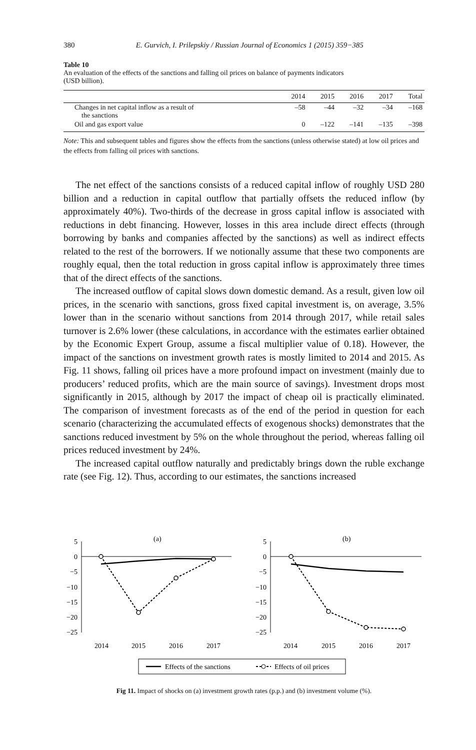380 E. Gurvich, I. Prilepskiy / Russian Journal of Economics 1 (2015) 359−385
Table 10
An evaluation of the effects of the sanctions and falling oil prices on balance of payments indicators
(USD billion).
| | 2014 | 2015 | 2016 | 2017 | Total |
| --- | --- | --- | --- | --- | --- |
| Changes in net capital inflow as a result of the sanctions | –58 | –44 | –32 | –34 | –168 |
| Oil and gas export value | 0 | –122 | –141 | –135 | –398 |
Note: This and subsequent tables and figures show the effects from the sanctions (unless otherwise stated) at low oil prices and the effects from falling oil prices with sanctions.
The net effect of the sanctions consists of a reduced capital inflow of roughly USD 280 billion and a reduction in capital outflow that partially offsets the reduced inflow (by approximately 40%). Two-thirds of the decrease in gross capital inflow is associated with reductions in debt financing. However, losses in this area include direct effects (through borrowing by banks and companies affected by the sanctions) as well as indirect effects related to the rest of the borrowers. If we notionally assume that these two components are roughly equal, then the total reduction in gross capital inflow is approximately three times that of the direct effects of the sanctions.
The increased outflow of capital slows down domestic demand. As a result, given low oil prices, in the scenario with sanctions, gross fixed capital investment is, on average, 3.5% lower than in the scenario without sanctions from 2014 through 2017, while retail sales turnover is 2.6% lower (these calculations, in accordance with the estimates earlier obtained by the Economic Expert Group, assume a fiscal multiplier value of 0.18). However, the impact of the sanctions on investment growth rates is mostly limited to 2014 and 2015. As Fig. 11 shows, falling oil prices have a more profound impact on investment (mainly due to producers’ reduced profits, which are the main source of savings). Investment drops most significantly in 2015, although by 2017 the impact of cheap oil is practically eliminated. The comparison of investment forecasts as of the end of the period in question for each scenario (characterizing the accumulated effects of exogenous shocks) demonstrates that the sanctions reduced investment by 5% on the whole throughout the period, whereas falling oil prices reduced investment by 24%.
The increased capital outflow naturally and predictably brings down the ruble exchange rate (see Fig. 12). Thus, according to our estimates, the sanctions increased
(a)
(b)
5
0
−5
−10
−15
−20
−25
5
0
−5
−10
−15
−20
−25
2014
2015
2016
2017
2014
2015
2016
2017
Effects of the sanctions
Effects of oil prices
Fig 11. Impact of shocks on (a) investment growth rates (p.p.) and (b) investment volume (%).